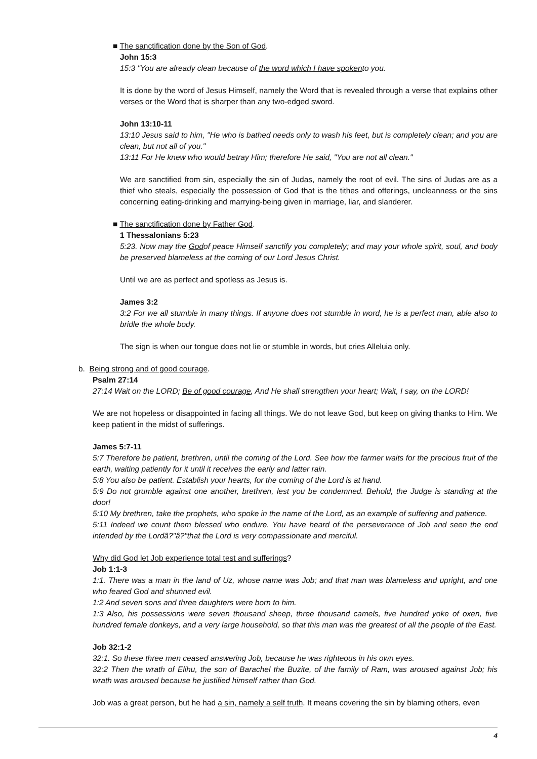■ The sanctification done by the Son of God.
John 15:3
15:3 "You are already clean because of the word which I have spokento you.
It is done by the word of Jesus Himself, namely the Word that is revealed through a verse that explains other verses or the Word that is sharper than any two-edged sword.
John 13:10-11
13:10 Jesus said to him, "He who is bathed needs only to wash his feet, but is completely clean; and you are clean, but not all of you."
13:11 For He knew who would betray Him; therefore He said, "You are not all clean."
We are sanctified from sin, especially the sin of Judas, namely the root of evil. The sins of Judas are as a thief who steals, especially the possession of God that is the tithes and offerings, uncleanness or the sins concerning eating-drinking and marrying-being given in marriage, liar, and slanderer.
■ The sanctification done by Father God.
1 Thessalonians 5:23
5:23. Now may the Godof peace Himself sanctify you completely; and may your whole spirit, soul, and body be preserved blameless at the coming of our Lord Jesus Christ.
Until we are as perfect and spotless as Jesus is.
James 3:2
3:2 For we all stumble in many things. If anyone does not stumble in word, he is a perfect man, able also to bridle the whole body.
The sign is when our tongue does not lie or stumble in words, but cries Alleluia only.
b. Being strong and of good courage.
Psalm 27:14
27:14 Wait on the LORD; Be of good courage, And He shall strengthen your heart; Wait, I say, on the LORD!
We are not hopeless or disappointed in facing all things. We do not leave God, but keep on giving thanks to Him. We keep patient in the midst of sufferings.
James 5:7-11
5:7 Therefore be patient, brethren, until the coming of the Lord. See how the farmer waits for the precious fruit of the earth, waiting patiently for it until it receives the early and latter rain.
5:8 You also be patient. Establish your hearts, for the coming of the Lord is at hand.
5:9 Do not grumble against one another, brethren, lest you be condemned. Behold, the Judge is standing at the door!
5:10 My brethren, take the prophets, who spoke in the name of the Lord, as an example of suffering and patience.
5:11 Indeed we count them blessed who endure. You have heard of the perseverance of Job and seen the end intended by the Lordâ?"â?"that the Lord is very compassionate and merciful.
Why did God let Job experience total test and sufferings?
Job 1:1-3
1:1. There was a man in the land of Uz, whose name was Job; and that man was blameless and upright, and one who feared God and shunned evil.
1:2 And seven sons and three daughters were born to him.
1:3 Also, his possessions were seven thousand sheep, three thousand camels, five hundred yoke of oxen, five hundred female donkeys, and a very large household, so that this man was the greatest of all the people of the East.
Job 32:1-2
32:1. So these three men ceased answering Job, because he was righteous in his own eyes.
32:2 Then the wrath of Elihu, the son of Barachel the Buzite, of the family of Ram, was aroused against Job; his wrath was aroused because he justified himself rather than God.
Job was a great person, but he had a sin, namely a self truth. It means covering the sin by blaming others, even
4